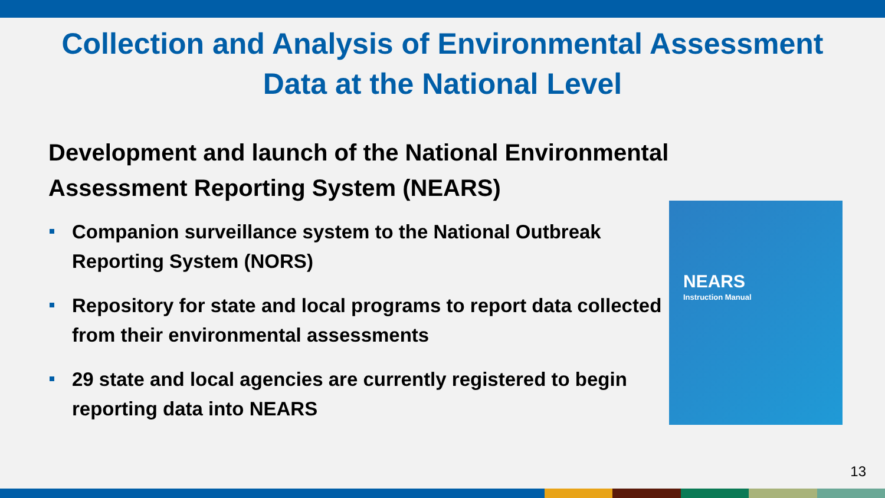Collection and Analysis of Environmental Assessment
Data at the National Level
Development and launch of the National Environmental Assessment Reporting System (NEARS)
Companion surveillance system to the National Outbreak Reporting System (NORS)
Repository for state and local programs to report data collected from their environmental assessments
29 state and local agencies are currently registered to begin reporting data into NEARS
NEARS
Instruction Manual
13